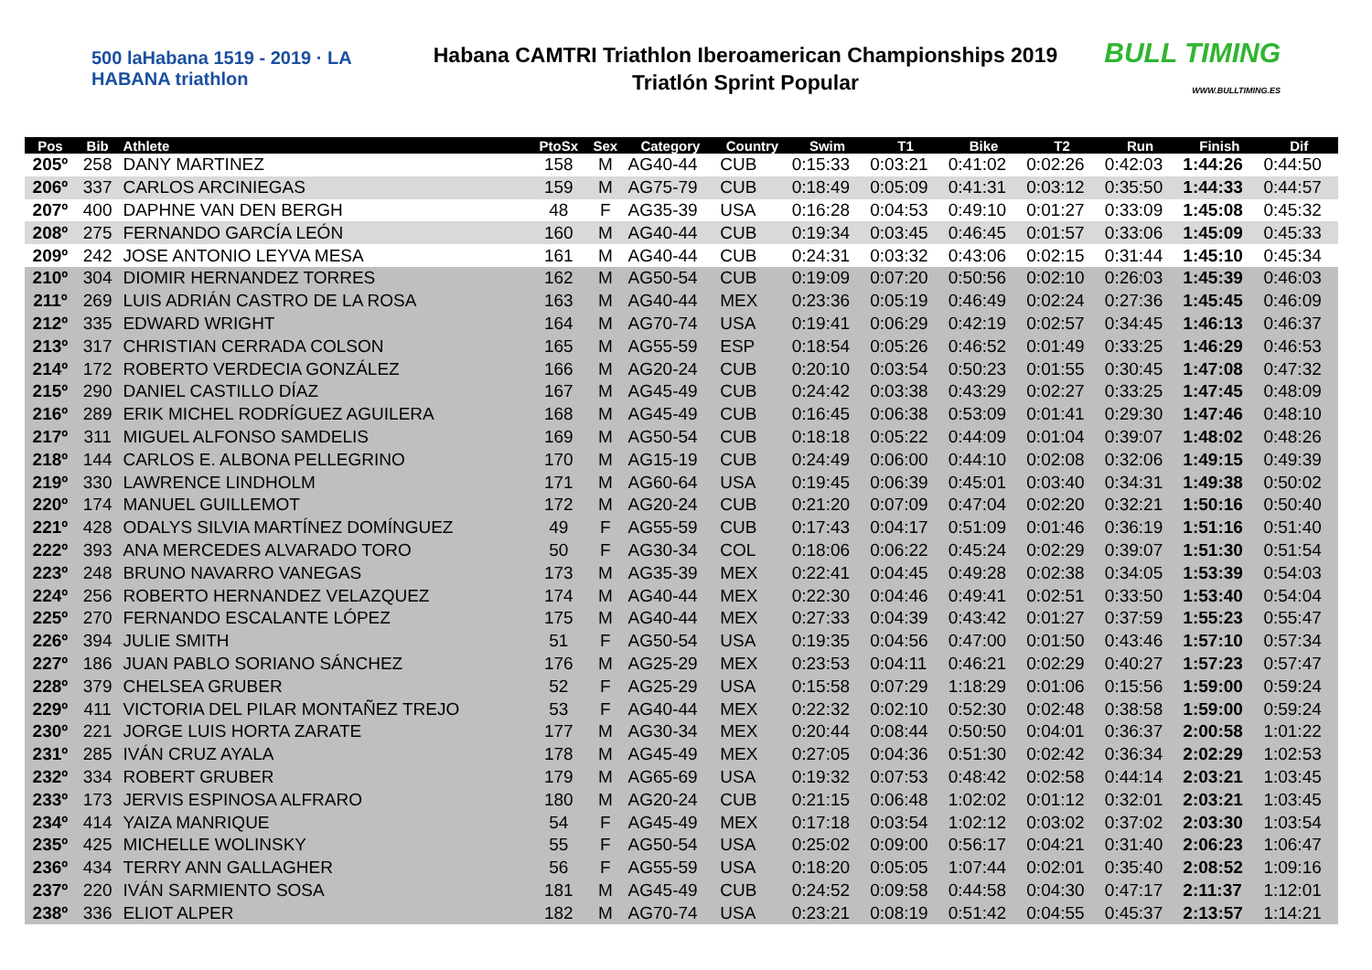500 laHabana 1519 - 2019 · LA HABANA triathlon
Habana CAMTRI Triathlon Iberoamerican Championships 2019
Triatlón Sprint Popular
BULL TIMING
WWW.BULLTIMING.ES
| Pos | Bib | Athlete | PtoSx | Sex | Category | Country | Swim | T1 | Bike | T2 | Run | Finish | Dif |
| --- | --- | --- | --- | --- | --- | --- | --- | --- | --- | --- | --- | --- | --- |
| 205º | 258 | DANY MARTINEZ | 158 | M | AG40-44 | CUB | 0:15:33 | 0:03:21 | 0:41:02 | 0:02:26 | 0:42:03 | 1:44:26 | 0:44:50 |
| 206º | 337 | CARLOS ARCINIEGAS | 159 | M | AG75-79 | CUB | 0:18:49 | 0:05:09 | 0:41:31 | 0:03:12 | 0:35:50 | 1:44:33 | 0:44:57 |
| 207º | 400 | DAPHNE VAN DEN BERGH | 48 | F | AG35-39 | USA | 0:16:28 | 0:04:53 | 0:49:10 | 0:01:27 | 0:33:09 | 1:45:08 | 0:45:32 |
| 208º | 275 | FERNANDO GARCÍA LEÓN | 160 | M | AG40-44 | CUB | 0:19:34 | 0:03:45 | 0:46:45 | 0:01:57 | 0:33:06 | 1:45:09 | 0:45:33 |
| 209º | 242 | JOSE ANTONIO LEYVA MESA | 161 | M | AG40-44 | CUB | 0:24:31 | 0:03:32 | 0:43:06 | 0:02:15 | 0:31:44 | 1:45:10 | 0:45:34 |
| 210º | 304 | DIOMIR HERNANDEZ TORRES | 162 | M | AG50-54 | CUB | 0:19:09 | 0:07:20 | 0:50:56 | 0:02:10 | 0:26:03 | 1:45:39 | 0:46:03 |
| 211º | 269 | LUIS ADRIÁN CASTRO DE LA ROSA | 163 | M | AG40-44 | MEX | 0:23:36 | 0:05:19 | 0:46:49 | 0:02:24 | 0:27:36 | 1:45:45 | 0:46:09 |
| 212º | 335 | EDWARD WRIGHT | 164 | M | AG70-74 | USA | 0:19:41 | 0:06:29 | 0:42:19 | 0:02:57 | 0:34:45 | 1:46:13 | 0:46:37 |
| 213º | 317 | CHRISTIAN CERRADA COLSON | 165 | M | AG55-59 | ESP | 0:18:54 | 0:05:26 | 0:46:52 | 0:01:49 | 0:33:25 | 1:46:29 | 0:46:53 |
| 214º | 172 | ROBERTO VERDECIA GONZÁLEZ | 166 | M | AG20-24 | CUB | 0:20:10 | 0:03:54 | 0:50:23 | 0:01:55 | 0:30:45 | 1:47:08 | 0:47:32 |
| 215º | 290 | DANIEL CASTILLO DÍAZ | 167 | M | AG45-49 | CUB | 0:24:42 | 0:03:38 | 0:43:29 | 0:02:27 | 0:33:25 | 1:47:45 | 0:48:09 |
| 216º | 289 | ERIK MICHEL RODRÍGUEZ AGUILERA | 168 | M | AG45-49 | CUB | 0:16:45 | 0:06:38 | 0:53:09 | 0:01:41 | 0:29:30 | 1:47:46 | 0:48:10 |
| 217º | 311 | MIGUEL ALFONSO SAMDELIS | 169 | M | AG50-54 | CUB | 0:18:18 | 0:05:22 | 0:44:09 | 0:01:04 | 0:39:07 | 1:48:02 | 0:48:26 |
| 218º | 144 | CARLOS E. ALBONA PELLEGRINO | 170 | M | AG15-19 | CUB | 0:24:49 | 0:06:00 | 0:44:10 | 0:02:08 | 0:32:06 | 1:49:15 | 0:49:39 |
| 219º | 330 | LAWRENCE LINDHOLM | 171 | M | AG60-64 | USA | 0:19:45 | 0:06:39 | 0:45:01 | 0:03:40 | 0:34:31 | 1:49:38 | 0:50:02 |
| 220º | 174 | MANUEL GUILLEMOT | 172 | M | AG20-24 | CUB | 0:21:20 | 0:07:09 | 0:47:04 | 0:02:20 | 0:32:21 | 1:50:16 | 0:50:40 |
| 221º | 428 | ODALYS SILVIA MARTÍNEZ DOMÍNGUEZ | 49 | F | AG55-59 | CUB | 0:17:43 | 0:04:17 | 0:51:09 | 0:01:46 | 0:36:19 | 1:51:16 | 0:51:40 |
| 222º | 393 | ANA MERCEDES ALVARADO TORO | 50 | F | AG30-34 | COL | 0:18:06 | 0:06:22 | 0:45:24 | 0:02:29 | 0:39:07 | 1:51:30 | 0:51:54 |
| 223º | 248 | BRUNO NAVARRO VANEGAS | 173 | M | AG35-39 | MEX | 0:22:41 | 0:04:45 | 0:49:28 | 0:02:38 | 0:34:05 | 1:53:39 | 0:54:03 |
| 224º | 256 | ROBERTO HERNANDEZ VELAZQUEZ | 174 | M | AG40-44 | MEX | 0:22:30 | 0:04:46 | 0:49:41 | 0:02:51 | 0:33:50 | 1:53:40 | 0:54:04 |
| 225º | 270 | FERNANDO ESCALANTE LÓPEZ | 175 | M | AG40-44 | MEX | 0:27:33 | 0:04:39 | 0:43:42 | 0:01:27 | 0:37:59 | 1:55:23 | 0:55:47 |
| 226º | 394 | JULIE SMITH | 51 | F | AG50-54 | USA | 0:19:35 | 0:04:56 | 0:47:00 | 0:01:50 | 0:43:46 | 1:57:10 | 0:57:34 |
| 227º | 186 | JUAN PABLO SORIANO SÁNCHEZ | 176 | M | AG25-29 | MEX | 0:23:53 | 0:04:11 | 0:46:21 | 0:02:29 | 0:40:27 | 1:57:23 | 0:57:47 |
| 228º | 379 | CHELSEA GRUBER | 52 | F | AG25-29 | USA | 0:15:58 | 0:07:29 | 1:18:29 | 0:01:06 | 0:15:56 | 1:59:00 | 0:59:24 |
| 229º | 411 | VICTORIA DEL PILAR MONTAÑEZ TREJO | 53 | F | AG40-44 | MEX | 0:22:32 | 0:02:10 | 0:52:30 | 0:02:48 | 0:38:58 | 1:59:00 | 0:59:24 |
| 230º | 221 | JORGE LUIS HORTA ZARATE | 177 | M | AG30-34 | MEX | 0:20:44 | 0:08:44 | 0:50:50 | 0:04:01 | 0:36:37 | 2:00:58 | 1:01:22 |
| 231º | 285 | IVÁN CRUZ AYALA | 178 | M | AG45-49 | MEX | 0:27:05 | 0:04:36 | 0:51:30 | 0:02:42 | 0:36:34 | 2:02:29 | 1:02:53 |
| 232º | 334 | ROBERT GRUBER | 179 | M | AG65-69 | USA | 0:19:32 | 0:07:53 | 0:48:42 | 0:02:58 | 0:44:14 | 2:03:21 | 1:03:45 |
| 233º | 173 | JERVIS ESPINOSA ALFRARO | 180 | M | AG20-24 | CUB | 0:21:15 | 0:06:48 | 1:02:02 | 0:01:12 | 0:32:01 | 2:03:21 | 1:03:45 |
| 234º | 414 | YAIZA MANRIQUE | 54 | F | AG45-49 | MEX | 0:17:18 | 0:03:54 | 1:02:12 | 0:03:02 | 0:37:02 | 2:03:30 | 1:03:54 |
| 235º | 425 | MICHELLE WOLINSKY | 55 | F | AG50-54 | USA | 0:25:02 | 0:09:00 | 0:56:17 | 0:04:21 | 0:31:40 | 2:06:23 | 1:06:47 |
| 236º | 434 | TERRY ANN GALLAGHER | 56 | F | AG55-59 | USA | 0:18:20 | 0:05:05 | 1:07:44 | 0:02:01 | 0:35:40 | 2:08:52 | 1:09:16 |
| 237º | 220 | IVÁN SARMIENTO SOSA | 181 | M | AG45-49 | CUB | 0:24:52 | 0:09:58 | 0:44:58 | 0:04:30 | 0:47:17 | 2:11:37 | 1:12:01 |
| 238º | 336 | ELIOT ALPER | 182 | M | AG70-74 | USA | 0:23:21 | 0:08:19 | 0:51:42 | 0:04:55 | 0:45:37 | 2:13:57 | 1:14:21 |